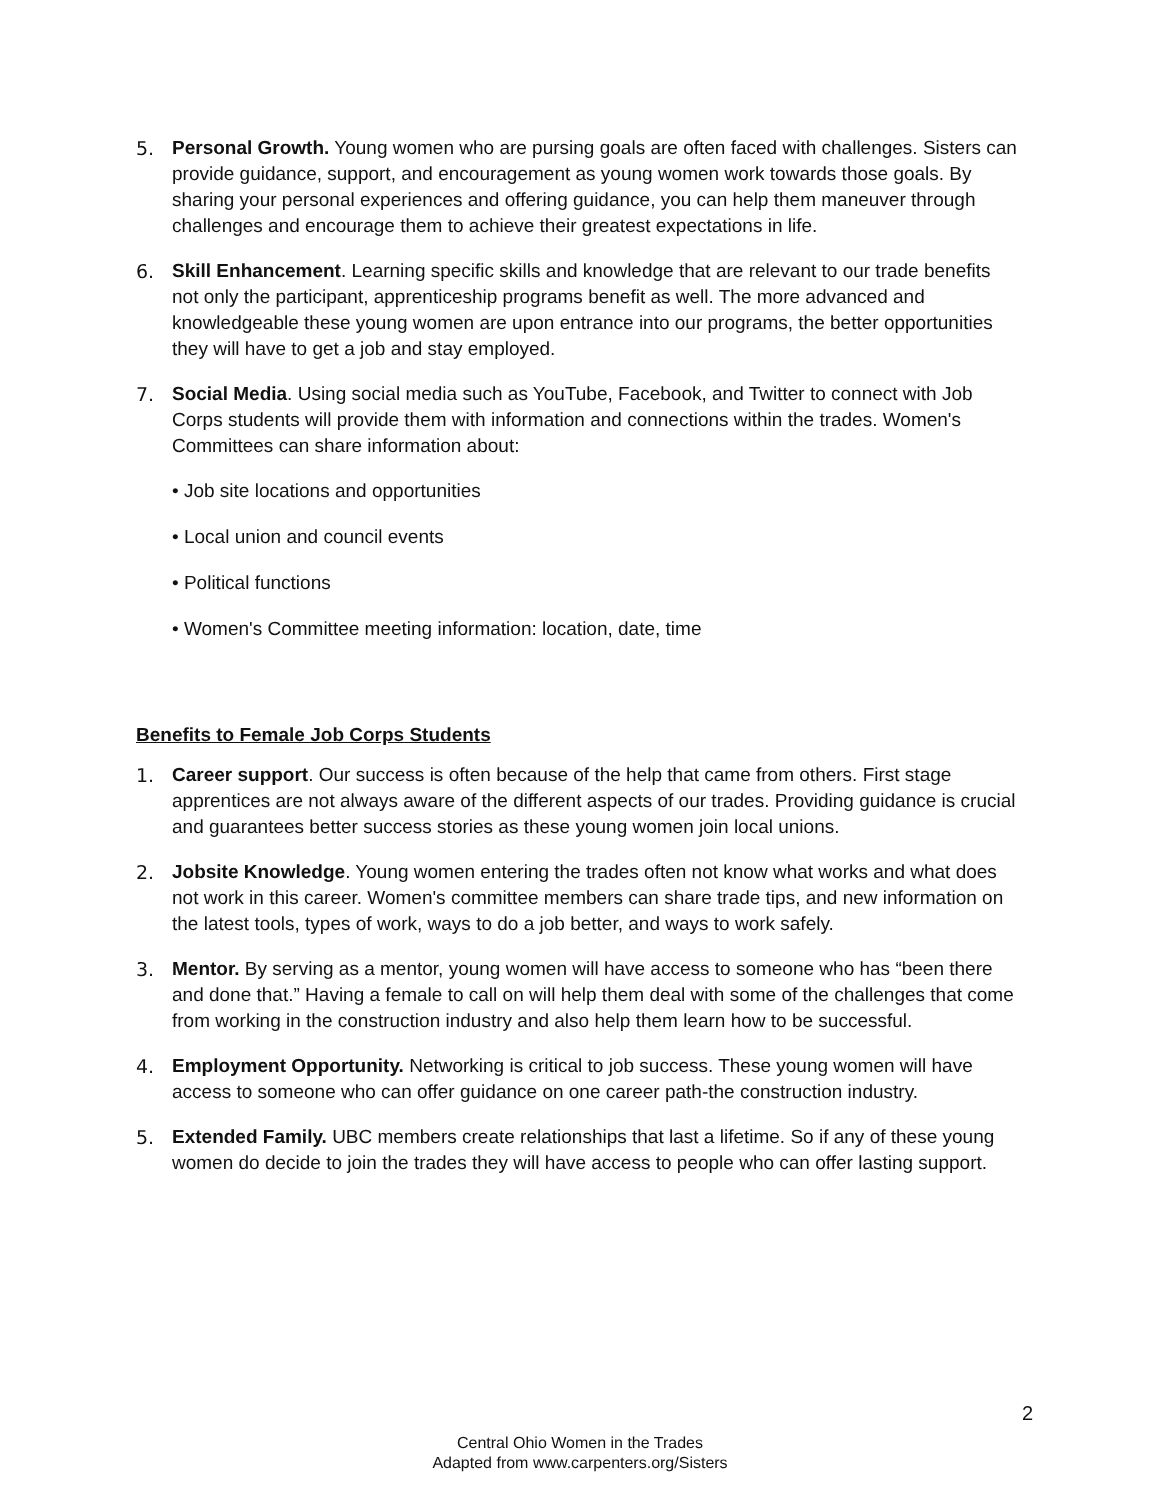5. Personal Growth. Young women who are pursing goals are often faced with challenges. Sisters can provide guidance, support, and encouragement as young women work towards those goals. By sharing your personal experiences and offering guidance, you can help them maneuver through challenges and encourage them to achieve their greatest expectations in life.
6. Skill Enhancement. Learning specific skills and knowledge that are relevant to our trade benefits not only the participant, apprenticeship programs benefit as well. The more advanced and knowledgeable these young women are upon entrance into our programs, the better opportunities they will have to get a job and stay employed.
7. Social Media. Using social media such as YouTube, Facebook, and Twitter to connect with Job Corps students will provide them with information and connections within the trades. Women's Committees can share information about:
• Job site locations and opportunities
• Local union and council events
• Political functions
• Women's Committee meeting information: location, date, time
Benefits to Female Job Corps Students
1. Career support. Our success is often because of the help that came from others. First stage apprentices are not always aware of the different aspects of our trades. Providing guidance is crucial and guarantees better success stories as these young women join local unions.
2. Jobsite Knowledge. Young women entering the trades often not know what works and what does not work in this career. Women's committee members can share trade tips, and new information on the latest tools, types of work, ways to do a job better, and ways to work safely.
3. Mentor. By serving as a mentor, young women will have access to someone who has “been there and done that.” Having a female to call on will help them deal with some of the challenges that come from working in the construction industry and also help them learn how to be successful.
4. Employment Opportunity. Networking is critical to job success. These young women will have access to someone who can offer guidance on one career path-the construction industry.
5. Extended Family. UBC members create relationships that last a lifetime. So if any of these young women do decide to join the trades they will have access to people who can offer lasting support.
2
Central Ohio Women in the Trades
Adapted from www.carpenters.org/Sisters